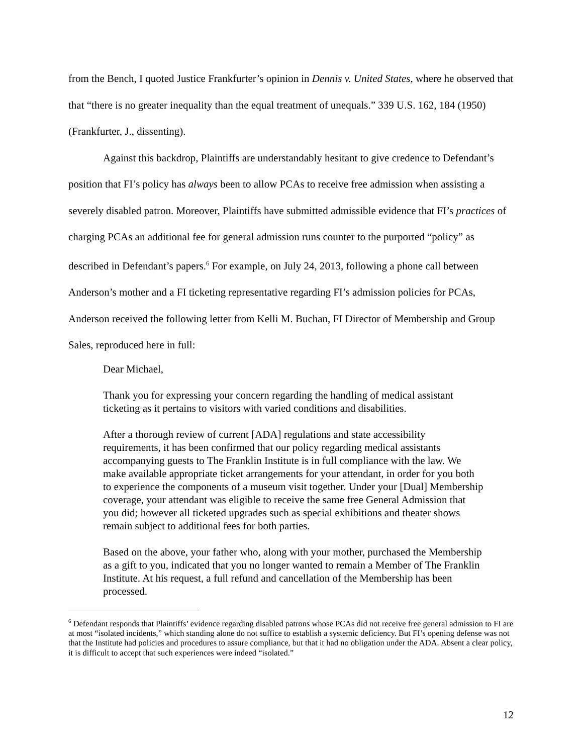from the Bench, I quoted Justice Frankfurter’s opinion in Dennis v. United States, where he observed that that “there is no greater inequality than the equal treatment of unequals.” 339 U.S. 162, 184 (1950) (Frankfurter, J., dissenting).
Against this backdrop, Plaintiffs are understandably hesitant to give credence to Defendant’s position that FI’s policy has always been to allow PCAs to receive free admission when assisting a severely disabled patron. Moreover, Plaintiffs have submitted admissible evidence that FI’s practices of charging PCAs an additional fee for general admission runs counter to the purported “policy” as described in Defendant’s papers.<sup>6</sup> For example, on July 24, 2013, following a phone call between Anderson’s mother and a FI ticketing representative regarding FI’s admission policies for PCAs, Anderson received the following letter from Kelli M. Buchan, FI Director of Membership and Group Sales, reproduced here in full:
Dear Michael,
Thank you for expressing your concern regarding the handling of medical assistant ticketing as it pertains to visitors with varied conditions and disabilities.
After a thorough review of current [ADA] regulations and state accessibility requirements, it has been confirmed that our policy regarding medical assistants accompanying guests to The Franklin Institute is in full compliance with the law. We make available appropriate ticket arrangements for your attendant, in order for you both to experience the components of a museum visit together. Under your [Dual] Membership coverage, your attendant was eligible to receive the same free General Admission that you did; however all ticketed upgrades such as special exhibitions and theater shows remain subject to additional fees for both parties.
Based on the above, your father who, along with your mother, purchased the Membership as a gift to you, indicated that you no longer wanted to remain a Member of The Franklin Institute. At his request, a full refund and cancellation of the Membership has been processed.
<sup>6</sup> Defendant responds that Plaintiffs’ evidence regarding disabled patrons whose PCAs did not receive free general admission to FI are at most “isolated incidents,” which standing alone do not suffice to establish a systemic deficiency. But FI’s opening defense was not that the Institute had policies and procedures to assure compliance, but that it had no obligation under the ADA. Absent a clear policy, it is difficult to accept that such experiences were indeed “isolated.”
12